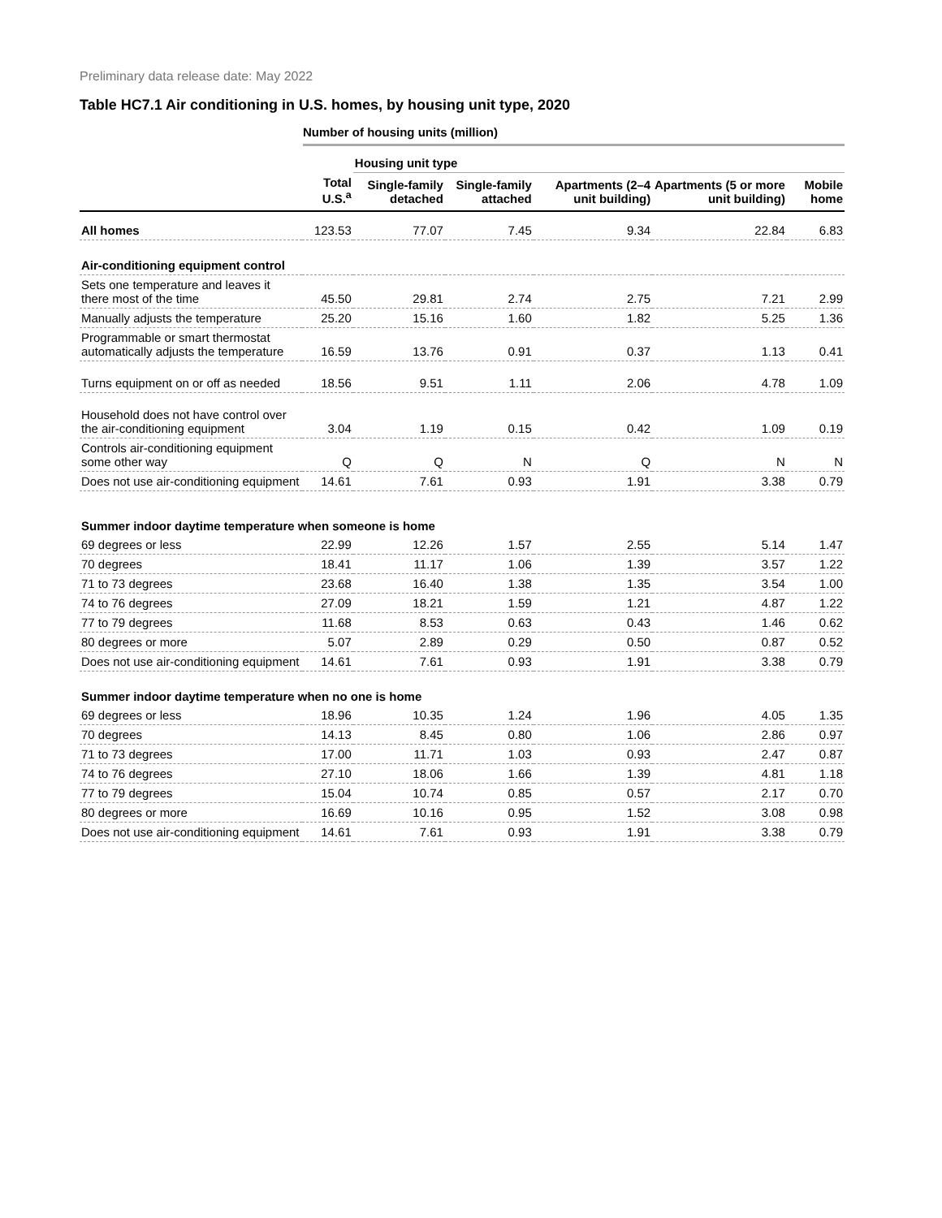Preliminary data release date: May 2022
Table HC7.1 Air conditioning in U.S. homes, by housing unit type, 2020
Number of housing units (million)
| | | Housing unit type | | | | |
| --- | --- | --- | --- | --- | --- | --- |
| | Total U.S.<sup>a</sup> | Single-family detached | Single-family attached | Apartments (2–4 unit building) | Apartments (5 or more unit building) | Mobile home |
| All homes | 123.53 | 77.07 | 7.45 | 9.34 | 22.84 | 6.83 |
| Air-conditioning equipment control | | | | | | |
| Sets one temperature and leaves it there most of the time | 45.50 | 29.81 | 2.74 | 2.75 | 7.21 | 2.99 |
| Manually adjusts the temperature | 25.20 | 15.16 | 1.60 | 1.82 | 5.25 | 1.36 |
| Programmable or smart thermostat automatically adjusts the temperature | 16.59 | 13.76 | 0.91 | 0.37 | 1.13 | 0.41 |
| Turns equipment on or off as needed | 18.56 | 9.51 | 1.11 | 2.06 | 4.78 | 1.09 |
| Household does not have control over the air-conditioning equipment | 3.04 | 1.19 | 0.15 | 0.42 | 1.09 | 0.19 |
| Controls air-conditioning equipment some other way | Q | Q | N | Q | N | N |
| Does not use air-conditioning equipment | 14.61 | 7.61 | 0.93 | 1.91 | 3.38 | 0.79 |
| Summer indoor daytime temperature when someone is home | | | | | | |
| 69 degrees or less | 22.99 | 12.26 | 1.57 | 2.55 | 5.14 | 1.47 |
| 70 degrees | 18.41 | 11.17 | 1.06 | 1.39 | 3.57 | 1.22 |
| 71 to 73 degrees | 23.68 | 16.40 | 1.38 | 1.35 | 3.54 | 1.00 |
| 74 to 76 degrees | 27.09 | 18.21 | 1.59 | 1.21 | 4.87 | 1.22 |
| 77 to 79 degrees | 11.68 | 8.53 | 0.63 | 0.43 | 1.46 | 0.62 |
| 80 degrees or more | 5.07 | 2.89 | 0.29 | 0.50 | 0.87 | 0.52 |
| Does not use air-conditioning equipment | 14.61 | 7.61 | 0.93 | 1.91 | 3.38 | 0.79 |
| Summer indoor daytime temperature when no one is home | | | | | | |
| 69 degrees or less | 18.96 | 10.35 | 1.24 | 1.96 | 4.05 | 1.35 |
| 70 degrees | 14.13 | 8.45 | 0.80 | 1.06 | 2.86 | 0.97 |
| 71 to 73 degrees | 17.00 | 11.71 | 1.03 | 0.93 | 2.47 | 0.87 |
| 74 to 76 degrees | 27.10 | 18.06 | 1.66 | 1.39 | 4.81 | 1.18 |
| 77 to 79 degrees | 15.04 | 10.74 | 0.85 | 0.57 | 2.17 | 0.70 |
| 80 degrees or more | 16.69 | 10.16 | 0.95 | 1.52 | 3.08 | 0.98 |
| Does not use air-conditioning equipment | 14.61 | 7.61 | 0.93 | 1.91 | 3.38 | 0.79 |